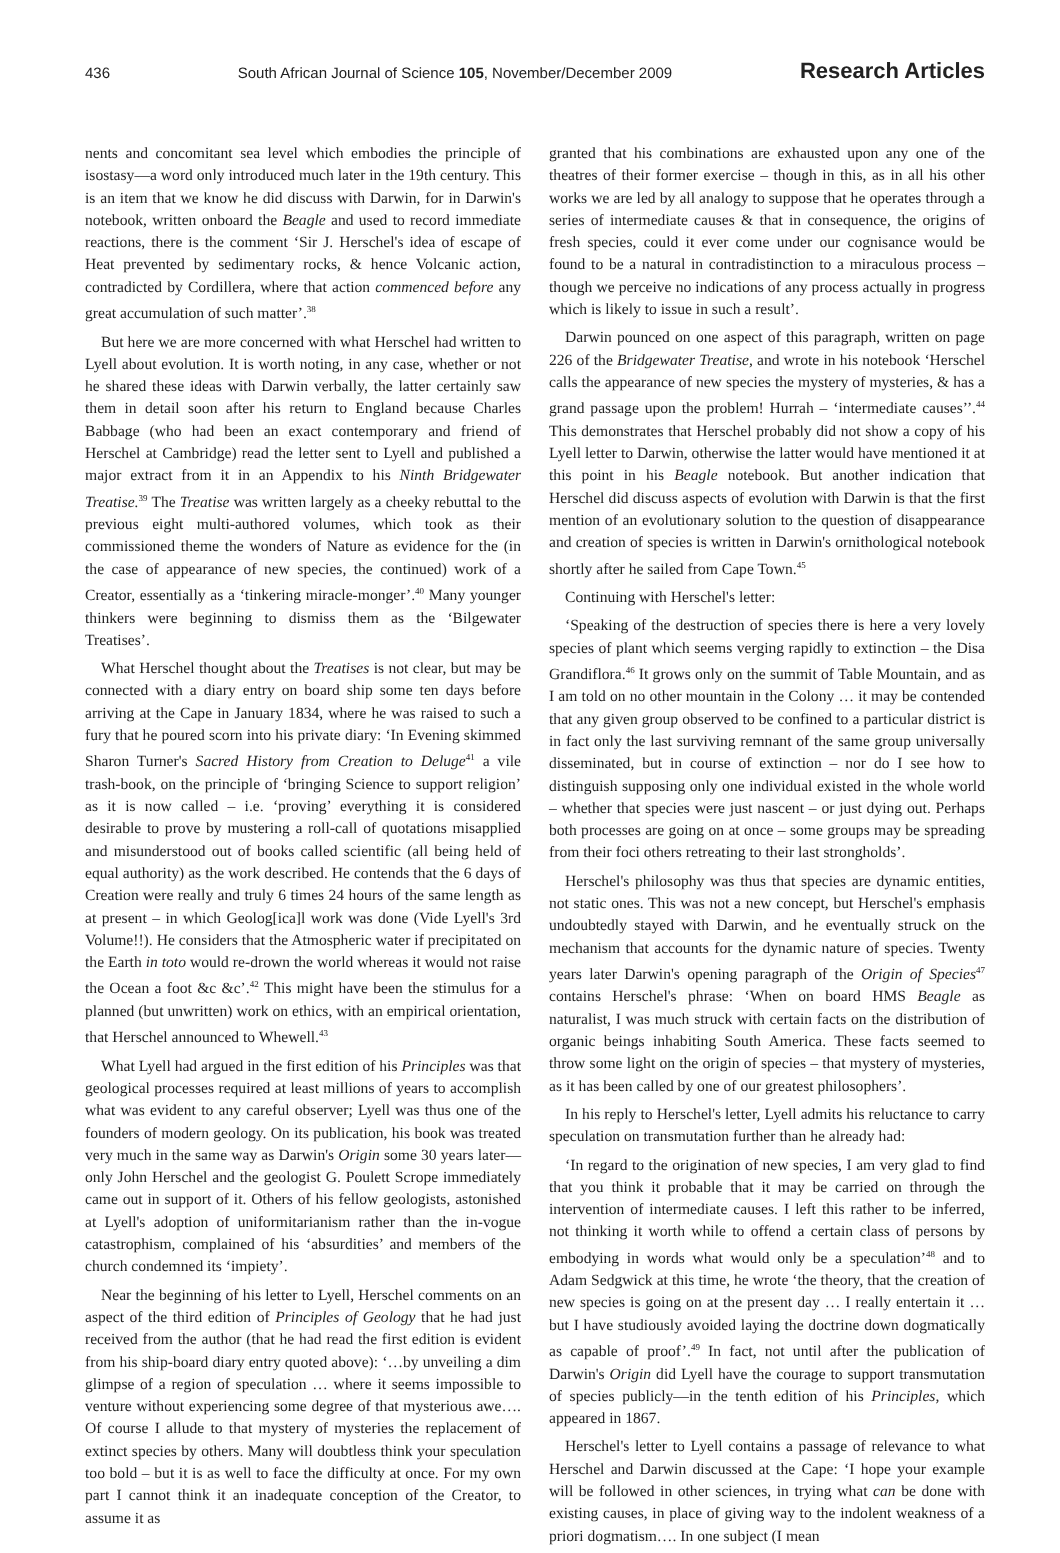436 South African Journal of Science 105, November/December 2009 Research Articles
nents and concomitant sea level which embodies the principle of isostasy—a word only introduced much later in the 19th century. This is an item that we know he did discuss with Darwin, for in Darwin's notebook, written onboard the Beagle and used to record immediate reactions, there is the comment ‘Sir J. Herschel's idea of escape of Heat prevented by sedimentary rocks, & hence Volcanic action, contradicted by Cordillera, where that action commenced before any great accumulation of such matter’.<sup>38</sup>
But here we are more concerned with what Herschel had written to Lyell about evolution. It is worth noting, in any case, whether or not he shared these ideas with Darwin verbally, the latter certainly saw them in detail soon after his return to England because Charles Babbage (who had been an exact contemporary and friend of Herschel at Cambridge) read the letter sent to Lyell and published a major extract from it in an Appendix to his Ninth Bridgewater Treatise.<sup>39</sup> The Treatise was written largely as a cheeky rebuttal to the previous eight multi-authored volumes, which took as their commissioned theme the wonders of Nature as evidence for the (in the case of appearance of new species, the continued) work of a Creator, essentially as a ‘tinkering miracle-monger’.<sup>40</sup> Many younger thinkers were beginning to dismiss them as the ‘Bilgewater Treatises’.
What Herschel thought about the Treatises is not clear, but may be connected with a diary entry on board ship some ten days before arriving at the Cape in January 1834, where he was raised to such a fury that he poured scorn into his private diary: ‘In Evening skimmed Sharon Turner's Sacred History from Creation to Deluge<sup>41</sup> a vile trash-book, on the principle of ‘bringing Science to support religion’ as it is now called – i.e. ‘proving’ everything it is considered desirable to prove by mustering a roll-call of quotations misapplied and misunderstood out of books called scientific (all being held of equal authority) as the work described. He contends that the 6 days of Creation were really and truly 6 times 24 hours of the same length as at present – in which Geolog[ica]l work was done (Vide Lyell's 3rd Volume!!). He considers that the Atmospheric water if precipitated on the Earth in toto would re-drown the world whereas it would not raise the Ocean a foot &c &c’.<sup>42</sup> This might have been the stimulus for a planned (but unwritten) work on ethics, with an empirical orientation, that Herschel announced to Whewell.<sup>43</sup>
What Lyell had argued in the first edition of his Principles was that geological processes required at least millions of years to accomplish what was evident to any careful observer; Lyell was thus one of the founders of modern geology. On its publication, his book was treated very much in the same way as Darwin's Origin some 30 years later—only John Herschel and the geologist G. Poulett Scrope immediately came out in support of it. Others of his fellow geologists, astonished at Lyell's adoption of uniformitarianism rather than the in-vogue catastrophism, complained of his ‘absurdities’ and members of the church condemned its ‘impiety’.
Near the beginning of his letter to Lyell, Herschel comments on an aspect of the third edition of Principles of Geology that he had just received from the author (that he had read the first edition is evident from his ship-board diary entry quoted above): ‘…by unveiling a dim glimpse of a region of speculation … where it seems impossible to venture without experiencing some degree of that mysterious awe…. Of course I allude to that mystery of mysteries the replacement of extinct species by others. Many will doubtless think your speculation too bold – but it is as well to face the difficulty at once. For my own part I cannot think it an inadequate conception of the Creator, to assume it as
granted that his combinations are exhausted upon any one of the theatres of their former exercise – though in this, as in all his other works we are led by all analogy to suppose that he operates through a series of intermediate causes & that in consequence, the origins of fresh species, could it ever come under our cognisance would be found to be a natural in contradistinction to a miraculous process – though we perceive no indications of any process actually in progress which is likely to issue in such a result’.
Darwin pounced on one aspect of this paragraph, written on page 226 of the Bridgewater Treatise, and wrote in his notebook ‘Herschel calls the appearance of new species the mystery of mysteries, & has a grand passage upon the problem! Hurrah – ‘intermediate causes’’.<sup>44</sup> This demonstrates that Herschel probably did not show a copy of his Lyell letter to Darwin, otherwise the latter would have mentioned it at this point in his Beagle notebook. But another indication that Herschel did discuss aspects of evolution with Darwin is that the first mention of an evolutionary solution to the question of disappearance and creation of species is written in Darwin's ornithological notebook shortly after he sailed from Cape Town.<sup>45</sup>
Continuing with Herschel's letter:
‘Speaking of the destruction of species there is here a very lovely species of plant which seems verging rapidly to extinction – the Disa Grandiflora.<sup>46</sup> It grows only on the summit of Table Mountain, and as I am told on no other mountain in the Colony … it may be contended that any given group observed to be confined to a particular district is in fact only the last surviving remnant of the same group universally disseminated, but in course of extinction – nor do I see how to distinguish supposing only one individual existed in the whole world – whether that species were just nascent – or just dying out. Perhaps both processes are going on at once – some groups may be spreading from their foci others retreating to their last strongholds’.
Herschel's philosophy was thus that species are dynamic entities, not static ones. This was not a new concept, but Herschel's emphasis undoubtedly stayed with Darwin, and he eventually struck on the mechanism that accounts for the dynamic nature of species. Twenty years later Darwin's opening paragraph of the Origin of Species<sup>47</sup> contains Herschel's phrase: ‘When on board HMS Beagle as naturalist, I was much struck with certain facts on the distribution of organic beings inhabiting South America. These facts seemed to throw some light on the origin of species – that mystery of mysteries, as it has been called by one of our greatest philosophers’.
In his reply to Herschel's letter, Lyell admits his reluctance to carry speculation on transmutation further than he already had:
‘In regard to the origination of new species, I am very glad to find that you think it probable that it may be carried on through the intervention of intermediate causes. I left this rather to be inferred, not thinking it worth while to offend a certain class of persons by embodying in words what would only be a speculation’<sup>48</sup> and to Adam Sedgwick at this time, he wrote ‘the theory, that the creation of new species is going on at the present day … I really entertain it … but I have studiously avoided laying the doctrine down dogmatically as capable of proof’.<sup>49</sup> In fact, not until after the publication of Darwin's Origin did Lyell have the courage to support transmutation of species publicly—in the tenth edition of his Principles, which appeared in 1867.
Herschel's letter to Lyell contains a passage of relevance to what Herschel and Darwin discussed at the Cape: ‘I hope your example will be followed in other sciences, in trying what can be done with existing causes, in place of giving way to the indolent weakness of a priori dogmatism…. In one subject (I mean